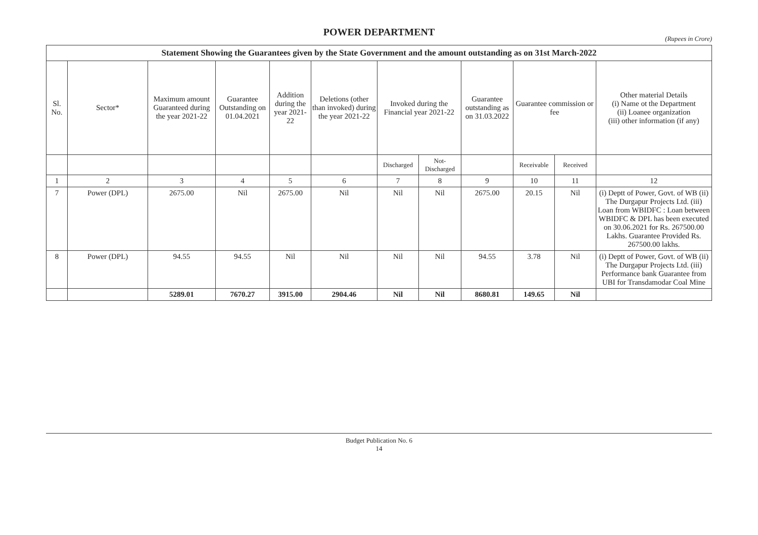POWER DEPARTMENT
(Rupees in Crore)
| Statement Showing the Guarantees given by the State Government and the amount outstanding as on 31st March-2022 | | | | | | | | | | | |
| Sl. No. | Sector* | Maximum amount Guaranteed during the year 2021-22 | Guarantee Outstanding on 01.04.2021 | Addition during the year 2021-22 | Deletions (other than invoked) during the year 2021-22 | Invoked during the Financial year 2021-22 | | Guarantee outstanding as on 31.03.2022 | Guarantee commission or fee | | Other material Details (i) Name ot the Department (ii) Loanee organization (iii) other information (if any) |
| | | | | | | Discharged | Not-Discharged | | Receivable | Received | |
| 1 | 2 | 3 | 4 | 5 | 6 | 7 | 8 | 9 | 10 | 11 | 12 |
| 7 | Power (DPL) | 2675.00 | Nil | 2675.00 | Nil | Nil | Nil | 2675.00 | 20.15 | Nil | (i) Deptt of Power, Govt. of WB (ii) The Durgapur Projects Ltd. (iii) Loan from WBIDFC : Loan between WBIDFC & DPL has been executed on 30.06.2021 for Rs. 267500.00 Lakhs. Guarantee Provided Rs. 267500.00 lakhs. |
| 8 | Power (DPL) | 94.55 | 94.55 | Nil | Nil | Nil | Nil | 94.55 | 3.78 | Nil | (i) Deptt of Power, Govt. of WB (ii) The Durgapur Projects Ltd. (iii) Performance bank Guarantee from UBI for Transdamodar Coal Mine |
| | | 5289.01 | 7670.27 | 3915.00 | 2904.46 | Nil | Nil | 8680.81 | 149.65 | Nil | |
Budget Publication No. 6
14